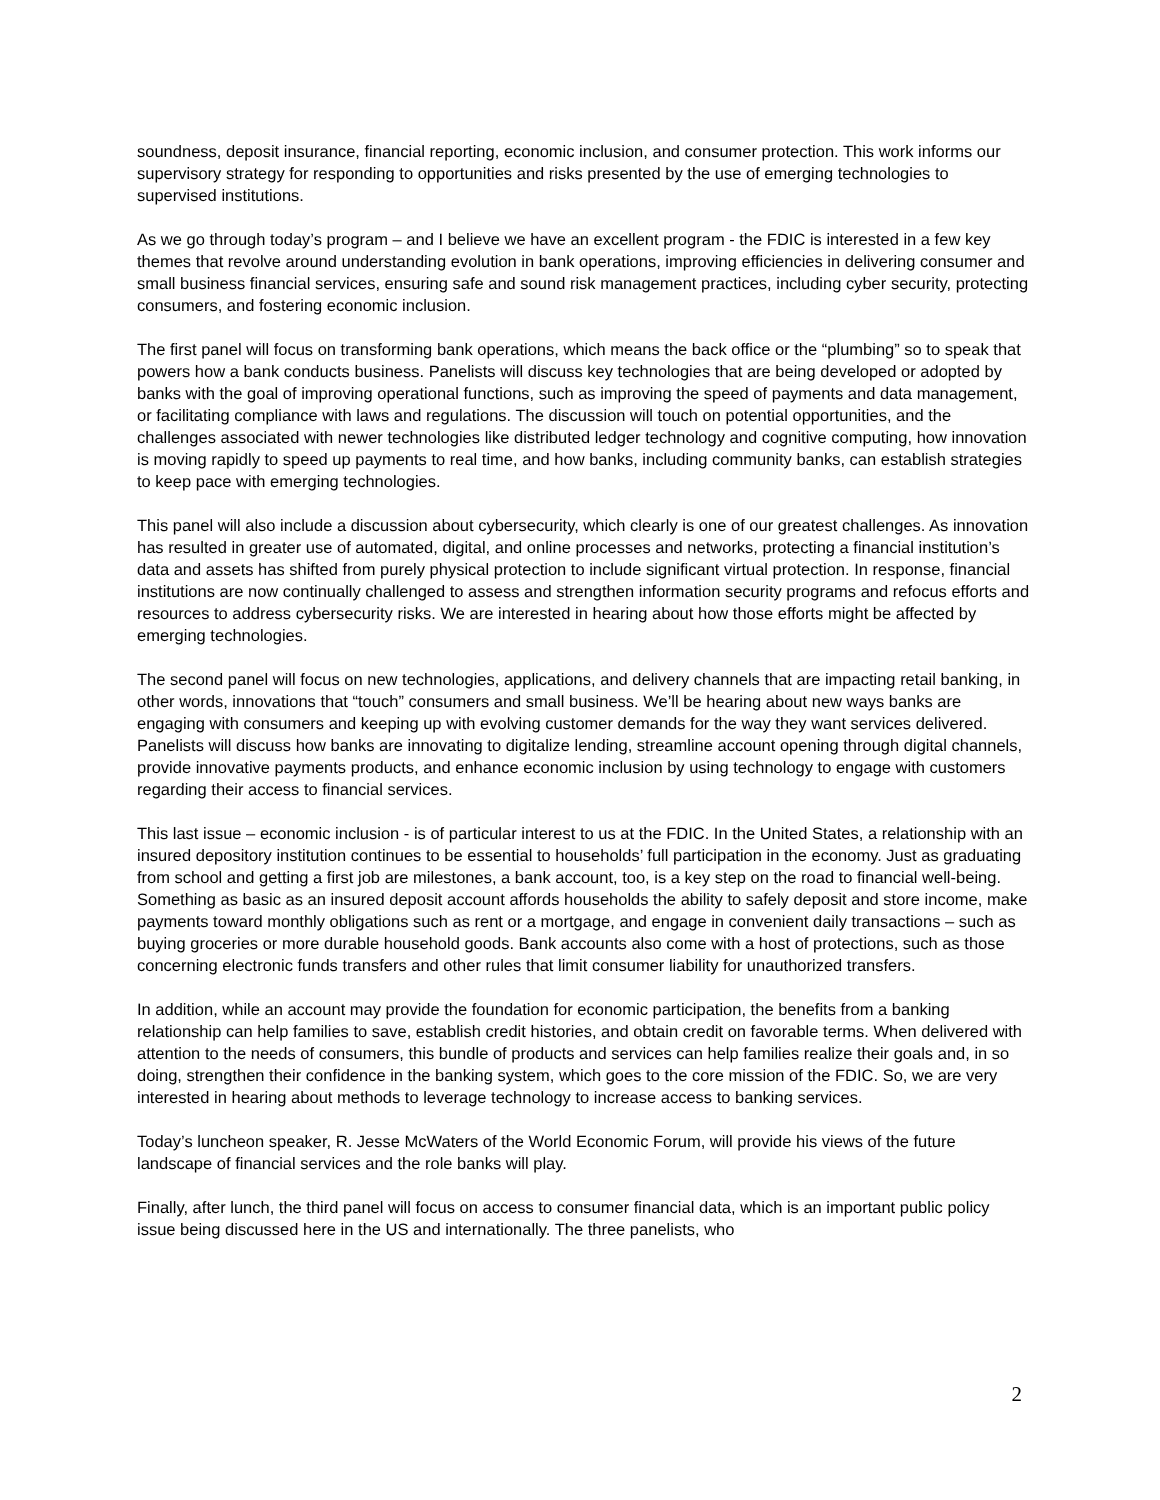soundness, deposit insurance, financial reporting, economic inclusion, and consumer protection. This work informs our supervisory strategy for responding to opportunities and risks presented by the use of emerging technologies to supervised institutions.
As we go through today’s program – and I believe we have an excellent program - the FDIC is interested in a few key themes that revolve around understanding evolution in bank operations, improving efficiencies in delivering consumer and small business financial services, ensuring safe and sound risk management practices, including cyber security, protecting consumers, and fostering economic inclusion.
The first panel will focus on transforming bank operations, which means the back office or the “plumbing” so to speak that powers how a bank conducts business. Panelists will discuss key technologies that are being developed or adopted by banks with the goal of improving operational functions, such as improving the speed of payments and data management, or facilitating compliance with laws and regulations. The discussion will touch on potential opportunities, and the challenges associated with newer technologies like distributed ledger technology and cognitive computing, how innovation is moving rapidly to speed up payments to real time, and how banks, including community banks, can establish strategies to keep pace with emerging technologies.
This panel will also include a discussion about cybersecurity, which clearly is one of our greatest challenges. As innovation has resulted in greater use of automated, digital, and online processes and networks, protecting a financial institution’s data and assets has shifted from purely physical protection to include significant virtual protection. In response, financial institutions are now continually challenged to assess and strengthen information security programs and refocus efforts and resources to address cybersecurity risks. We are interested in hearing about how those efforts might be affected by emerging technologies.
The second panel will focus on new technologies, applications, and delivery channels that are impacting retail banking, in other words, innovations that “touch” consumers and small business. We’ll be hearing about new ways banks are engaging with consumers and keeping up with evolving customer demands for the way they want services delivered. Panelists will discuss how banks are innovating to digitalize lending, streamline account opening through digital channels, provide innovative payments products, and enhance economic inclusion by using technology to engage with customers regarding their access to financial services.
This last issue – economic inclusion - is of particular interest to us at the FDIC. In the United States, a relationship with an insured depository institution continues to be essential to households’ full participation in the economy. Just as graduating from school and getting a first job are milestones, a bank account, too, is a key step on the road to financial well-being. Something as basic as an insured deposit account affords households the ability to safely deposit and store income, make payments toward monthly obligations such as rent or a mortgage, and engage in convenient daily transactions – such as buying groceries or more durable household goods. Bank accounts also come with a host of protections, such as those concerning electronic funds transfers and other rules that limit consumer liability for unauthorized transfers.
In addition, while an account may provide the foundation for economic participation, the benefits from a banking relationship can help families to save, establish credit histories, and obtain credit on favorable terms. When delivered with attention to the needs of consumers, this bundle of products and services can help families realize their goals and, in so doing, strengthen their confidence in the banking system, which goes to the core mission of the FDIC. So, we are very interested in hearing about methods to leverage technology to increase access to banking services.
Today’s luncheon speaker, R. Jesse McWaters of the World Economic Forum, will provide his views of the future landscape of financial services and the role banks will play.
Finally, after lunch, the third panel will focus on access to consumer financial data, which is an important public policy issue being discussed here in the US and internationally. The three panelists, who
2